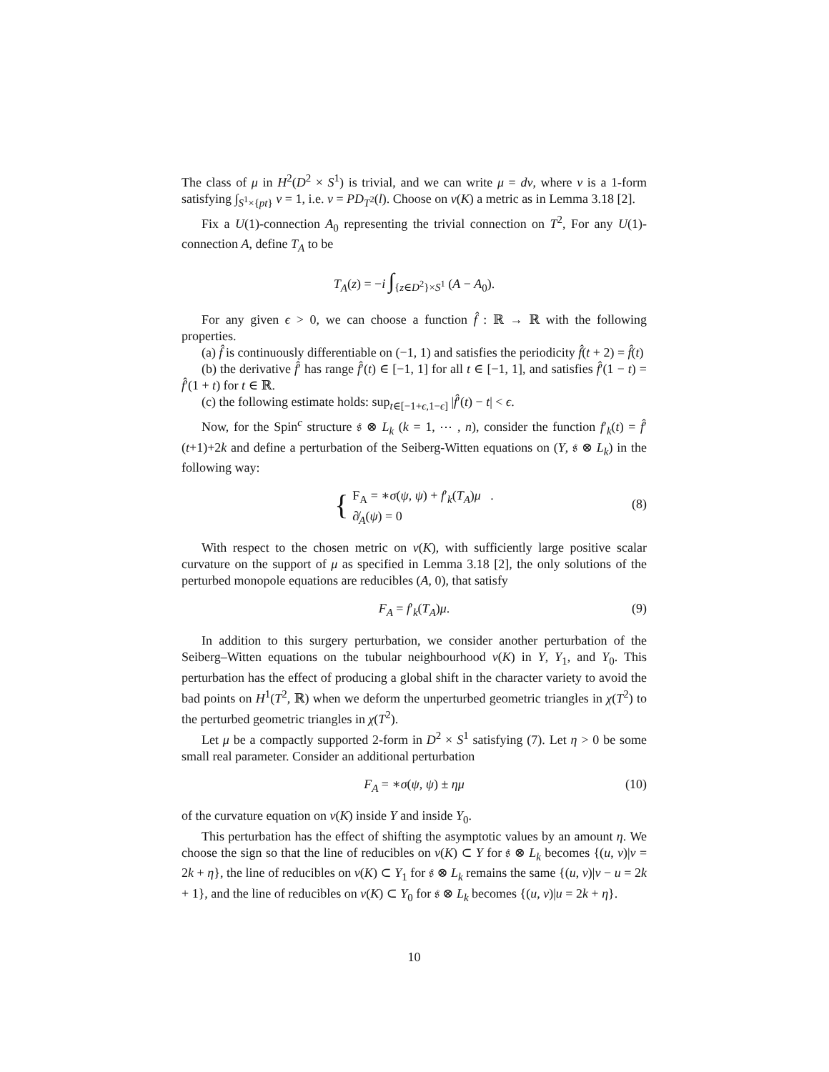The class of μ in H<sup>2</sup>(D<sup>2</sup> × S<sup>1</sup>) is trivial, and we can write μ = dν, where ν is a 1-form satisfying ∫<sub>S<sup>1</sup>×{pt}</sub> ν = 1, i.e. ν = PD<sub>T<sup>2</sup></sub>(l). Choose on ν(K) a metric as in Lemma 3.18 [2].
Fix a U(1)-connection A<sub>0</sub> representing the trivial connection on T<sup>2</sup>, For any U(1)-connection A, define T<sub>A</sub> to be
T<sub>A</sub>(z) = −i ∫<sub>{z∈D<sup>2</sup>}×S<sup>1</sup></sub> (A − A<sub>0</sub>).
For any given ϵ > 0, we can choose a function f̂ : ℝ → ℝ with the following properties.
(a) f̂ is continuously differentiable on (−1, 1) and satisfies the periodicity f̂(t + 2) = f̂(t)
(b) the derivative f̂′ has range f̂′(t) ∈ [−1, 1] for all t ∈ [−1, 1], and satisfies f̂′(1 − t) = f̂′(1 + t) for t ∈ ℝ.
(c) the following estimate holds: sup<sub>t∈[−1+ϵ,1−ϵ]</sub> |f̂′(t) − t| < ϵ.
Now, for the Spin<sup>c</sup> structure 𝔰 ⊗ L<sub>k</sub> (k = 1, ⋯ , n), consider the function f′<sub>k</sub>(t) = f̂′(t+1)+2k and define a perturbation of the Seiberg-Witten equations on (Y, 𝔰 ⊗ L<sub>k</sub>) in the following way:
{ F<sub>A</sub> = ∗σ(ψ, ψ) + f′<sub>k</sub>(T<sub>A</sub>)μ .
∂̸<sub>A</sub>(ψ) = 0
(8)
With respect to the chosen metric on ν(K), with sufficiently large positive scalar curvature on the support of μ as specified in Lemma 3.18 [2], the only solutions of the perturbed monopole equations are reducibles (A, 0), that satisfy
F<sub>A</sub> = f′<sub>k</sub>(T<sub>A</sub>)μ. (9)
In addition to this surgery perturbation, we consider another perturbation of the Seiberg–Witten equations on the tubular neighbourhood ν(K) in Y, Y<sub>1</sub>, and Y<sub>0</sub>. This perturbation has the effect of producing a global shift in the character variety to avoid the bad points on H<sup>1</sup>(T<sup>2</sup>, ℝ) when we deform the unperturbed geometric triangles in χ(T<sup>2</sup>) to the perturbed geometric triangles in χ(T<sup>2</sup>).
Let μ be a compactly supported 2-form in D<sup>2</sup> × S<sup>1</sup> satisfying (7). Let η > 0 be some small real parameter. Consider an additional perturbation
F<sub>A</sub> = ∗σ(ψ, ψ) ± ημ (10)
of the curvature equation on ν(K) inside Y and inside Y<sub>0</sub>.
This perturbation has the effect of shifting the asymptotic values by an amount η. We choose the sign so that the line of reducibles on ν(K) ⊂ Y for 𝔰 ⊗ L<sub>k</sub> becomes {(u, v)|v = 2k + η}, the line of reducibles on ν(K) ⊂ Y<sub>1</sub> for 𝔰 ⊗ L<sub>k</sub> remains the same {(u, v)|v − u = 2k + 1}, and the line of reducibles on ν(K) ⊂ Y<sub>0</sub> for 𝔰 ⊗ L<sub>k</sub> becomes {(u, v)|u = 2k + η}.
10